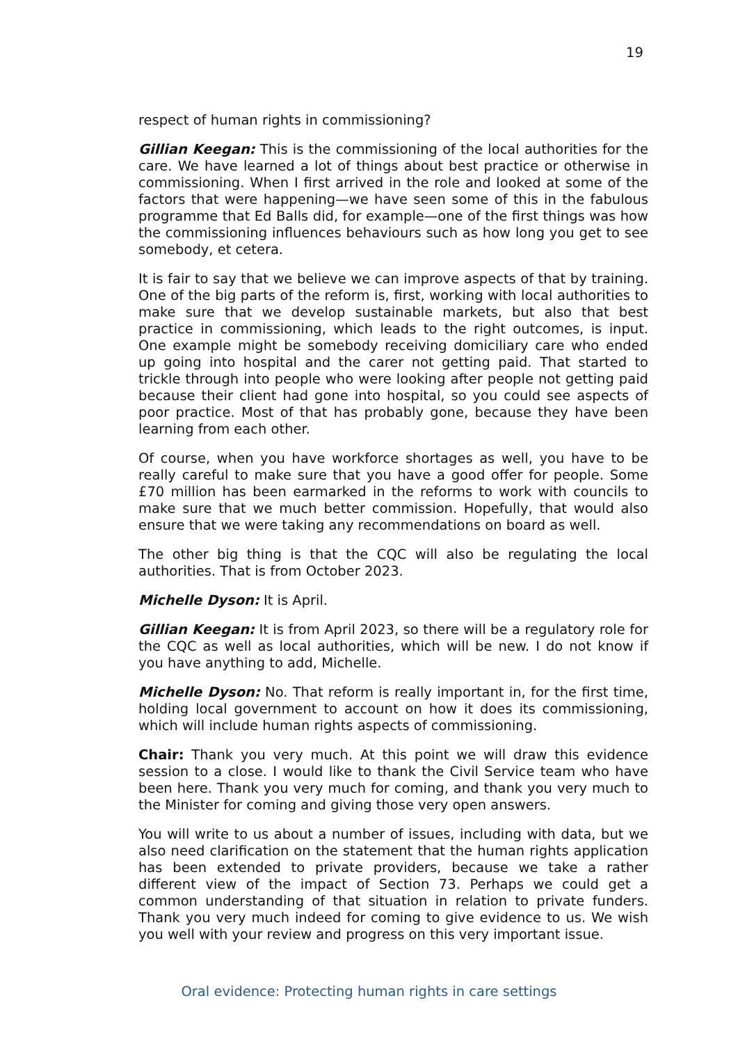19
respect of human rights in commissioning?
Gillian Keegan: This is the commissioning of the local authorities for the care. We have learned a lot of things about best practice or otherwise in commissioning. When I first arrived in the role and looked at some of the factors that were happening—we have seen some of this in the fabulous programme that Ed Balls did, for example—one of the first things was how the commissioning influences behaviours such as how long you get to see somebody, et cetera.
It is fair to say that we believe we can improve aspects of that by training. One of the big parts of the reform is, first, working with local authorities to make sure that we develop sustainable markets, but also that best practice in commissioning, which leads to the right outcomes, is input. One example might be somebody receiving domiciliary care who ended up going into hospital and the carer not getting paid. That started to trickle through into people who were looking after people not getting paid because their client had gone into hospital, so you could see aspects of poor practice. Most of that has probably gone, because they have been learning from each other.
Of course, when you have workforce shortages as well, you have to be really careful to make sure that you have a good offer for people. Some £70 million has been earmarked in the reforms to work with councils to make sure that we much better commission. Hopefully, that would also ensure that we were taking any recommendations on board as well.
The other big thing is that the CQC will also be regulating the local authorities. That is from October 2023.
Michelle Dyson: It is April.
Gillian Keegan: It is from April 2023, so there will be a regulatory role for the CQC as well as local authorities, which will be new. I do not know if you have anything to add, Michelle.
Michelle Dyson: No. That reform is really important in, for the first time, holding local government to account on how it does its commissioning, which will include human rights aspects of commissioning.
Chair: Thank you very much. At this point we will draw this evidence session to a close. I would like to thank the Civil Service team who have been here. Thank you very much for coming, and thank you very much to the Minister for coming and giving those very open answers.
You will write to us about a number of issues, including with data, but we also need clarification on the statement that the human rights application has been extended to private providers, because we take a rather different view of the impact of Section 73. Perhaps we could get a common understanding of that situation in relation to private funders. Thank you very much indeed for coming to give evidence to us. We wish you well with your review and progress on this very important issue.
Oral evidence: Protecting human rights in care settings